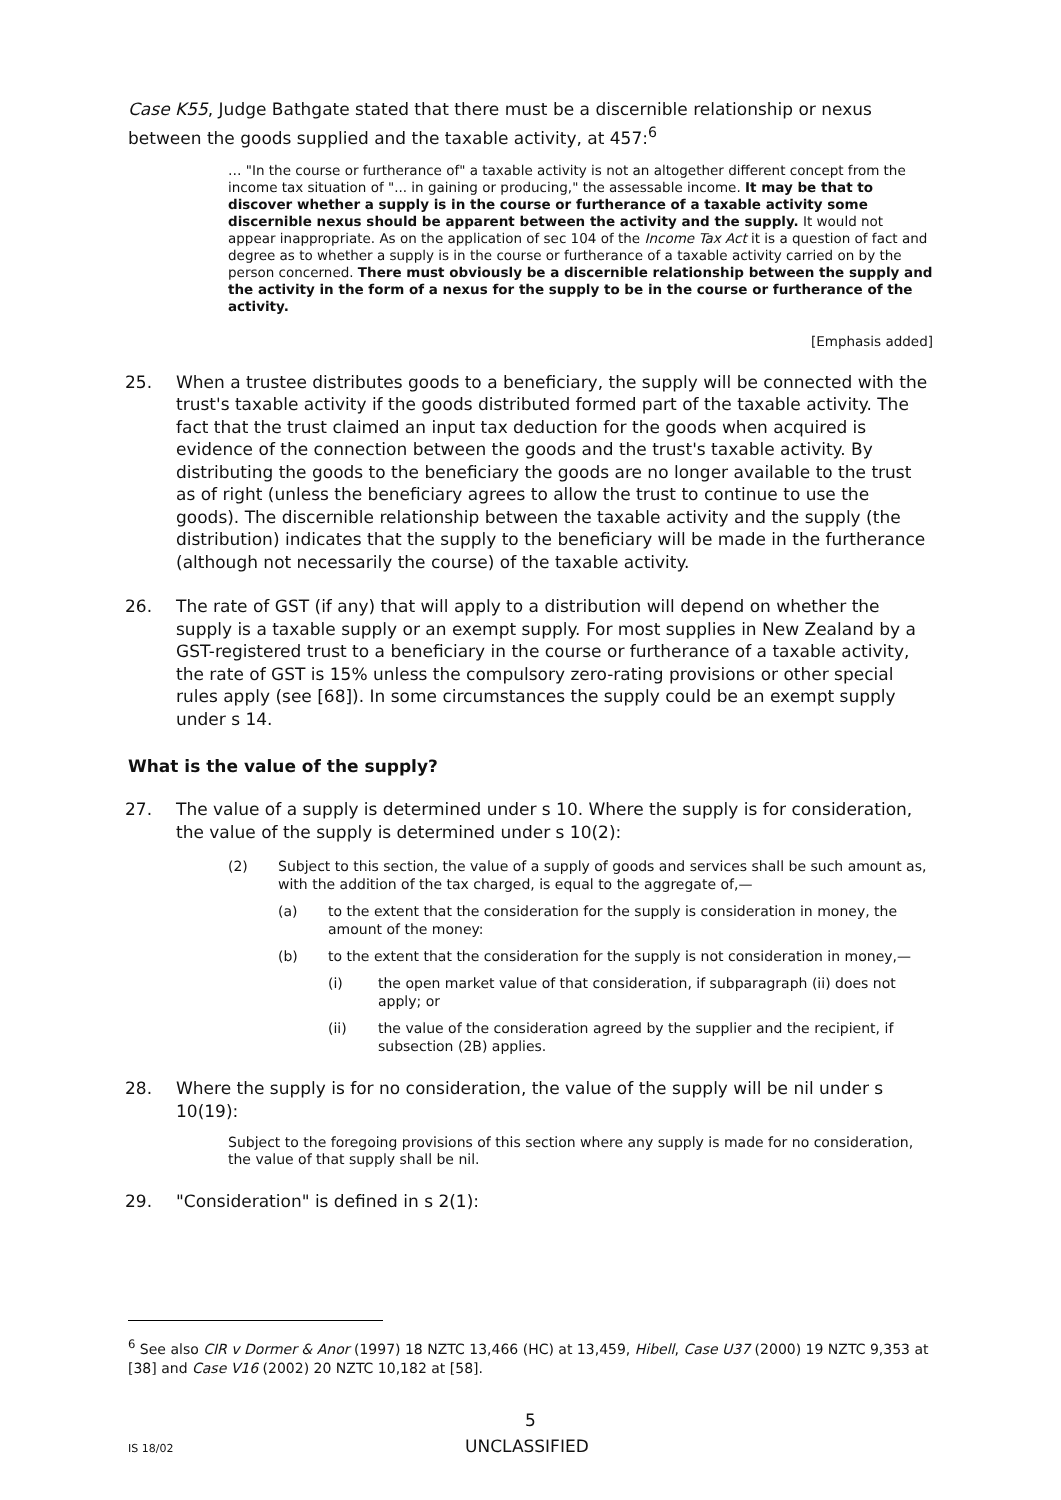Case K55, Judge Bathgate stated that there must be a discernible relationship or nexus between the goods supplied and the taxable activity, at 457:<sup>6</sup>
… "In the course or furtherance of" a taxable activity is not an altogether different concept from the income tax situation of "... in gaining or producing," the assessable income. It may be that to discover whether a supply is in the course or furtherance of a taxable activity some discernible nexus should be apparent between the activity and the supply. It would not appear inappropriate. As on the application of sec 104 of the Income Tax Act it is a question of fact and degree as to whether a supply is in the course or furtherance of a taxable activity carried on by the person concerned. There must obviously be a discernible relationship between the supply and the activity in the form of a nexus for the supply to be in the course or furtherance of the activity.
[Emphasis added]
25. When a trustee distributes goods to a beneficiary, the supply will be connected with the trust's taxable activity if the goods distributed formed part of the taxable activity. The fact that the trust claimed an input tax deduction for the goods when acquired is evidence of the connection between the goods and the trust's taxable activity. By distributing the goods to the beneficiary the goods are no longer available to the trust as of right (unless the beneficiary agrees to allow the trust to continue to use the goods). The discernible relationship between the taxable activity and the supply (the distribution) indicates that the supply to the beneficiary will be made in the furtherance (although not necessarily the course) of the taxable activity.
26. The rate of GST (if any) that will apply to a distribution will depend on whether the supply is a taxable supply or an exempt supply. For most supplies in New Zealand by a GST-registered trust to a beneficiary in the course or furtherance of a taxable activity, the rate of GST is 15% unless the compulsory zero-rating provisions or other special rules apply (see [68]). In some circumstances the supply could be an exempt supply under s 14.
What is the value of the supply?
27. The value of a supply is determined under s 10. Where the supply is for consideration, the value of the supply is determined under s 10(2):
(2) Subject to this section, the value of a supply of goods and services shall be such amount as, with the addition of the tax charged, is equal to the aggregate of,—
(a) to the extent that the consideration for the supply is consideration in money, the amount of the money:
(b) to the extent that the consideration for the supply is not consideration in money,—
(i) the open market value of that consideration, if subparagraph (ii) does not apply; or
(ii) the value of the consideration agreed by the supplier and the recipient, if subsection (2B) applies.
28. Where the supply is for no consideration, the value of the supply will be nil under s 10(19):
Subject to the foregoing provisions of this section where any supply is made for no consideration, the value of that supply shall be nil.
29. "Consideration" is defined in s 2(1):
<sup>6</sup> See also CIR v Dormer & Anor (1997) 18 NZTC 13,466 (HC) at 13,459, Hibell, Case U37 (2000) 19 NZTC 9,353 at [38] and Case V16 (2002) 20 NZTC 10,182 at [58].
5
IS 18/02 UNCLASSIFIED